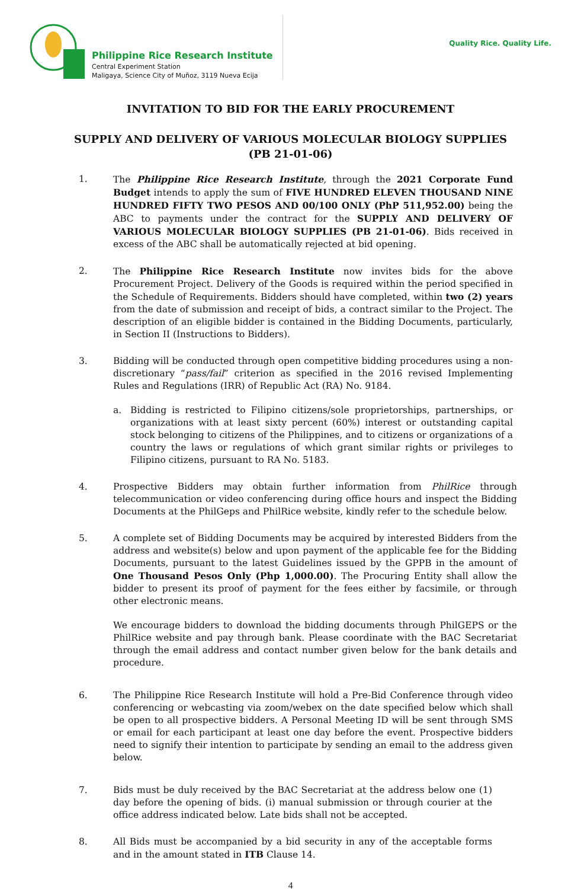Philippine Rice Research Institute
Central Experiment Station
Maligaya, Science City of Muñoz, 3119 Nueva Ecija
Quality Rice. Quality Life.
INVITATION TO BID FOR THE EARLY PROCUREMENT
SUPPLY AND DELIVERY OF VARIOUS MOLECULAR BIOLOGY SUPPLIES
(PB 21-01-06)
1. The Philippine Rice Research Institute, through the 2021 Corporate Fund Budget intends to apply the sum of FIVE HUNDRED ELEVEN THOUSAND NINE HUNDRED FIFTY TWO PESOS AND 00/100 ONLY (PhP 511,952.00) being the ABC to payments under the contract for the SUPPLY AND DELIVERY OF VARIOUS MOLECULAR BIOLOGY SUPPLIES (PB 21-01-06). Bids received in excess of the ABC shall be automatically rejected at bid opening.
2. The Philippine Rice Research Institute now invites bids for the above Procurement Project. Delivery of the Goods is required within the period specified in the Schedule of Requirements. Bidders should have completed, within two (2) years from the date of submission and receipt of bids, a contract similar to the Project. The description of an eligible bidder is contained in the Bidding Documents, particularly, in Section II (Instructions to Bidders).
3. Bidding will be conducted through open competitive bidding procedures using a non-discretionary “pass/fail” criterion as specified in the 2016 revised Implementing Rules and Regulations (IRR) of Republic Act (RA) No. 9184.
a. Bidding is restricted to Filipino citizens/sole proprietorships, partnerships, or organizations with at least sixty percent (60%) interest or outstanding capital stock belonging to citizens of the Philippines, and to citizens or organizations of a country the laws or regulations of which grant similar rights or privileges to Filipino citizens, pursuant to RA No. 5183.
4. Prospective Bidders may obtain further information from PhilRice through telecommunication or video conferencing during office hours and inspect the Bidding Documents at the PhilGeps and PhilRice website, kindly refer to the schedule below.
5. A complete set of Bidding Documents may be acquired by interested Bidders from the address and website(s) below and upon payment of the applicable fee for the Bidding Documents, pursuant to the latest Guidelines issued by the GPPB in the amount of One Thousand Pesos Only (Php 1,000.00). The Procuring Entity shall allow the bidder to present its proof of payment for the fees either by facsimile, or through other electronic means.
We encourage bidders to download the bidding documents through PhilGEPS or the PhilRice website and pay through bank. Please coordinate with the BAC Secretariat through the email address and contact number given below for the bank details and procedure.
6. The Philippine Rice Research Institute will hold a Pre-Bid Conference through video conferencing or webcasting via zoom/webex on the date specified below which shall be open to all prospective bidders. A Personal Meeting ID will be sent through SMS or email for each participant at least one day before the event. Prospective bidders need to signify their intention to participate by sending an email to the address given below.
7. Bids must be duly received by the BAC Secretariat at the address below one (1) day before the opening of bids. (i) manual submission or through courier at the office address indicated below. Late bids shall not be accepted.
8. All Bids must be accompanied by a bid security in any of the acceptable forms and in the amount stated in ITB Clause 14.
4